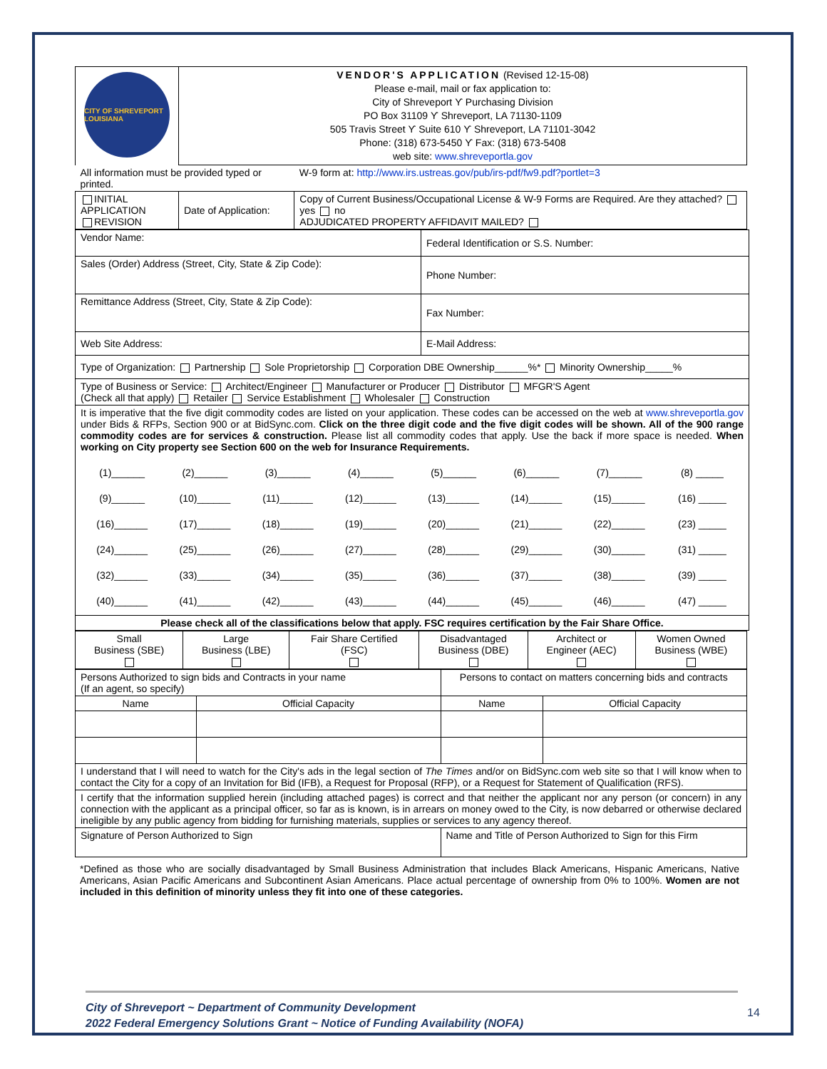| CITY OF SHREVEPORT LOUISIANA | VENDOR'S APPLICATION (Revised 12-15-08) Please e-mail, mail or fax application to: City of Shreveport ϒ Purchasing Division PO Box 31109 ϒ Shreveport, LA 71130-1109 505 Travis Street ϒ Suite 610 ϒ Shreveport, LA 71101-3042 Phone: (318) 673-5450 ϒ Fax: (318) 673-5408 web site: www.shreveportla.gov | |
| All information must be provided typed or printed. | | W-9 form at: http://www.irs.ustreas.gov/pub/irs-pdf/fw9.pdf?portlet=3 |
| INITIAL APPLICATION REVISION | Date of Application: | Copy of Current Business/Occupational License & W-9 Forms are Required. Are they attached? yes no ADJUDICATED PROPERTY AFFIDAVIT MAILED? |
| Vendor Name: | Federal Identification or S.S. Number: |
| Sales (Order) Address (Street, City, State & Zip Code): | Phone Number: |
| Remittance Address (Street, City, State & Zip Code): | Fax Number: |
| Web Site Address: | E-Mail Address: |
| Type of Organization: Partnership Sole Proprietorship Corporation DBE Ownership______%* Minority Ownership_____% | |
| Type of Business or Service: Architect/Engineer Manufacturer or Producer Distributor MFGR'S Agent (Check all that apply) Retailer Service Establishment Wholesaler Construction | |
| It is imperative that the five digit commodity codes are listed on your application. These codes can be accessed on the web at www.shreveportla.gov under Bids & RFPs, Section 900 or at BidSync.com. Click on the three digit code and the five digit codes will be shown. All of the 900 range commodity codes are for services & construction. Please list all commodity codes that apply. Use the back if more space is needed. When working on City property see Section 600 on the web for Insurance Requirements. / (1)______ / (2)______ / (3)______ / (4)______ / (5)______ / (6)______ / (7)______ / (8) _____ / / (9)______ / (10)______ / (11)______ / (12)______ / (13)______ / (14)______ / (15)______ / (16) _____ / / (16)______ / (17)______ / (18)______ / (19)______ / (20)______ / (21)______ / (22)______ / (23) _____ / / (24)______ / (25)______ / (26)______ / (27)______ / (28)______ / (29)______ / (30)______ / (31) _____ / / (32)______ / (33)______ / (34)______ / (35)______ / (36)______ / (37)______ / (38)______ / (39) _____ / / (40)______ / (41)______ / (42)______ / (43)______ / (44)______ / (45)______ / (46)______ / (47) _____ / | |
| Please check all of the classifications below that apply. FSC requires certification by the Fair Share Office. | |
| Small Business (SBE) | Large Business (LBE) | Fair Share Certified (FSC) | Disadvantaged Business (DBE) | Architect or Engineer (AEC) | Women Owned Business (WBE) |
| Persons Authorized to sign bids and Contracts in your name (If an agent, so specify) | | Persons to contact on matters concerning bids and contracts | |
| Name | Official Capacity | Name | Official Capacity |
| I understand that I will need to watch for the City's ads in the legal section of The Times and/or on BidSync.com web site so that I will know when to contact the City for a copy of an Invitation for Bid (IFB), a Request for Proposal (RFP), or a Request for Statement of Qualification (RFS). | | | |
| I certify that the information supplied herein (including attached pages) is correct and that neither the applicant nor any person (or concern) in any connection with the applicant as a principal officer, so far as is known, is in arrears on money owed to the City, is now debarred or otherwise declared ineligible by any public agency from bidding for furnishing materials, supplies or services to any agency thereof. | | | |
| Signature of Person Authorized to Sign | | Name and Title of Person Authorized to Sign for this Firm | |
*Defined as those who are socially disadvantaged by Small Business Administration that includes Black Americans, Hispanic Americans, Native Americans, Asian Pacific Americans and Subcontinent Asian Americans. Place actual percentage of ownership from 0% to 100%. Women are not included in this definition of minority unless they fit into one of these categories.
City of Shreveport ~ Department of Community Development
2022 Federal Emergency Solutions Grant ~ Notice of Funding Availability (NOFA)
14